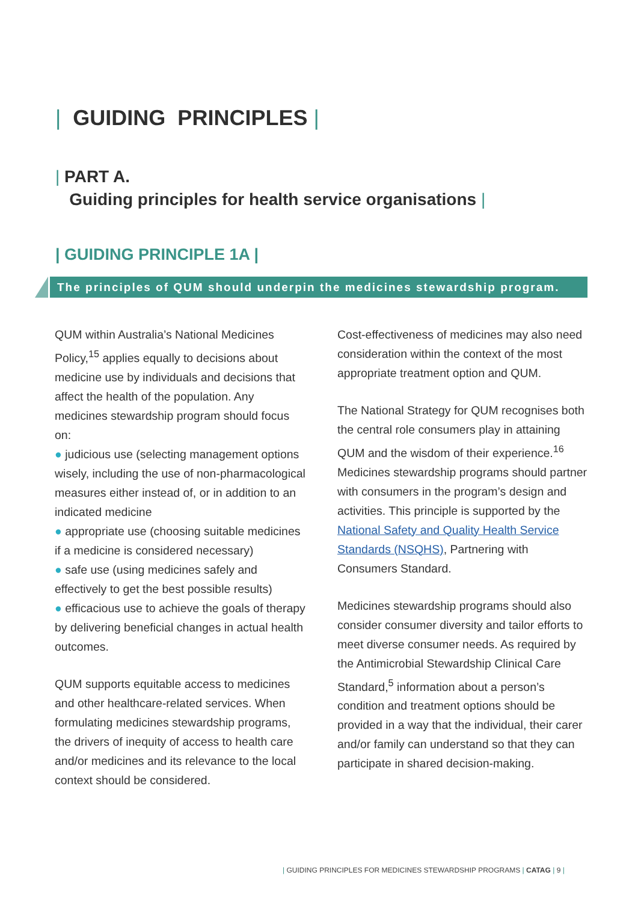| GUIDING PRINCIPLES |
| PART A.
Guiding principles for health service organisations |
| GUIDING PRINCIPLE 1A |
The principles of QUM should underpin the medicines stewardship program.
QUM within Australia’s National Medicines Policy,<sup>15</sup> applies equally to decisions about medicine use by individuals and decisions that affect the health of the population. Any medicines stewardship program should focus on:
● judicious use (selecting management options wisely, including the use of non-pharmacological measures either instead of, or in addition to an indicated medicine
● appropriate use (choosing suitable medicines if a medicine is considered necessary)
● safe use (using medicines safely and effectively to get the best possible results)
● efficacious use to achieve the goals of therapy by delivering beneficial changes in actual health outcomes.
QUM supports equitable access to medicines and other healthcare-related services. When formulating medicines stewardship programs, the drivers of inequity of access to health care and/or medicines and its relevance to the local context should be considered.
Cost-effectiveness of medicines may also need consideration within the context of the most appropriate treatment option and QUM.
The National Strategy for QUM recognises both the central role consumers play in attaining QUM and the wisdom of their experience.<sup>16</sup> Medicines stewardship programs should partner with consumers in the program’s design and activities. This principle is supported by the National Safety and Quality Health Service Standards (NSQHS), Partnering with Consumers Standard.
Medicines stewardship programs should also consider consumer diversity and tailor efforts to meet diverse consumer needs. As required by the Antimicrobial Stewardship Clinical Care Standard,<sup>5</sup> information about a person’s condition and treatment options should be provided in a way that the individual, their carer and/or family can understand so that they can participate in shared decision-making.
| GUIDING PRINCIPLES FOR MEDICINES STEWARDSHIP PROGRAMS | CATAG | 9 |